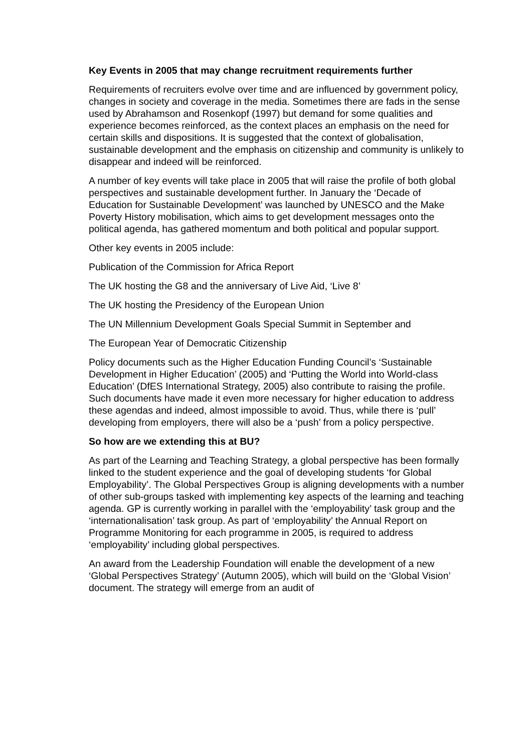Key Events in 2005 that may change recruitment requirements further
Requirements of recruiters evolve over time and are influenced by government policy, changes in society and coverage in the media. Sometimes there are fads in the sense used by Abrahamson and Rosenkopf (1997) but demand for some qualities and experience becomes reinforced, as the context places an emphasis on the need for certain skills and dispositions. It is suggested that the context of globalisation, sustainable development and the emphasis on citizenship and community is unlikely to disappear and indeed will be reinforced.
A number of key events will take place in 2005 that will raise the profile of both global perspectives and sustainable development further. In January the ‘Decade of Education for Sustainable Development’ was launched by UNESCO and the Make Poverty History mobilisation, which aims to get development messages onto the political agenda, has gathered momentum and both political and popular support.
Other key events in 2005 include:
Publication of the Commission for Africa Report
The UK hosting the G8 and the anniversary of Live Aid, ‘Live 8’
The UK hosting the Presidency of the European Union
The UN Millennium Development Goals Special Summit in September and
The European Year of Democratic Citizenship
Policy documents such as the Higher Education Funding Council’s ‘Sustainable Development in Higher Education’ (2005) and ‘Putting the World into World-class Education’ (DfES International Strategy, 2005) also contribute to raising the profile. Such documents have made it even more necessary for higher education to address these agendas and indeed, almost impossible to avoid. Thus, while there is ‘pull’ developing from employers, there will also be a ‘push’ from a policy perspective.
So how are we extending this at BU?
As part of the Learning and Teaching Strategy, a global perspective has been formally linked to the student experience and the goal of developing students ‘for Global Employability’. The Global Perspectives Group is aligning developments with a number of other sub-groups tasked with implementing key aspects of the learning and teaching agenda. GP is currently working in parallel with the ‘employability’ task group and the ‘internationalisation’ task group. As part of ‘employability’ the Annual Report on Programme Monitoring for each programme in 2005, is required to address ‘employability’ including global perspectives.
An award from the Leadership Foundation will enable the development of a new ‘Global Perspectives Strategy’ (Autumn 2005), which will build on the ‘Global Vision’ document. The strategy will emerge from an audit of